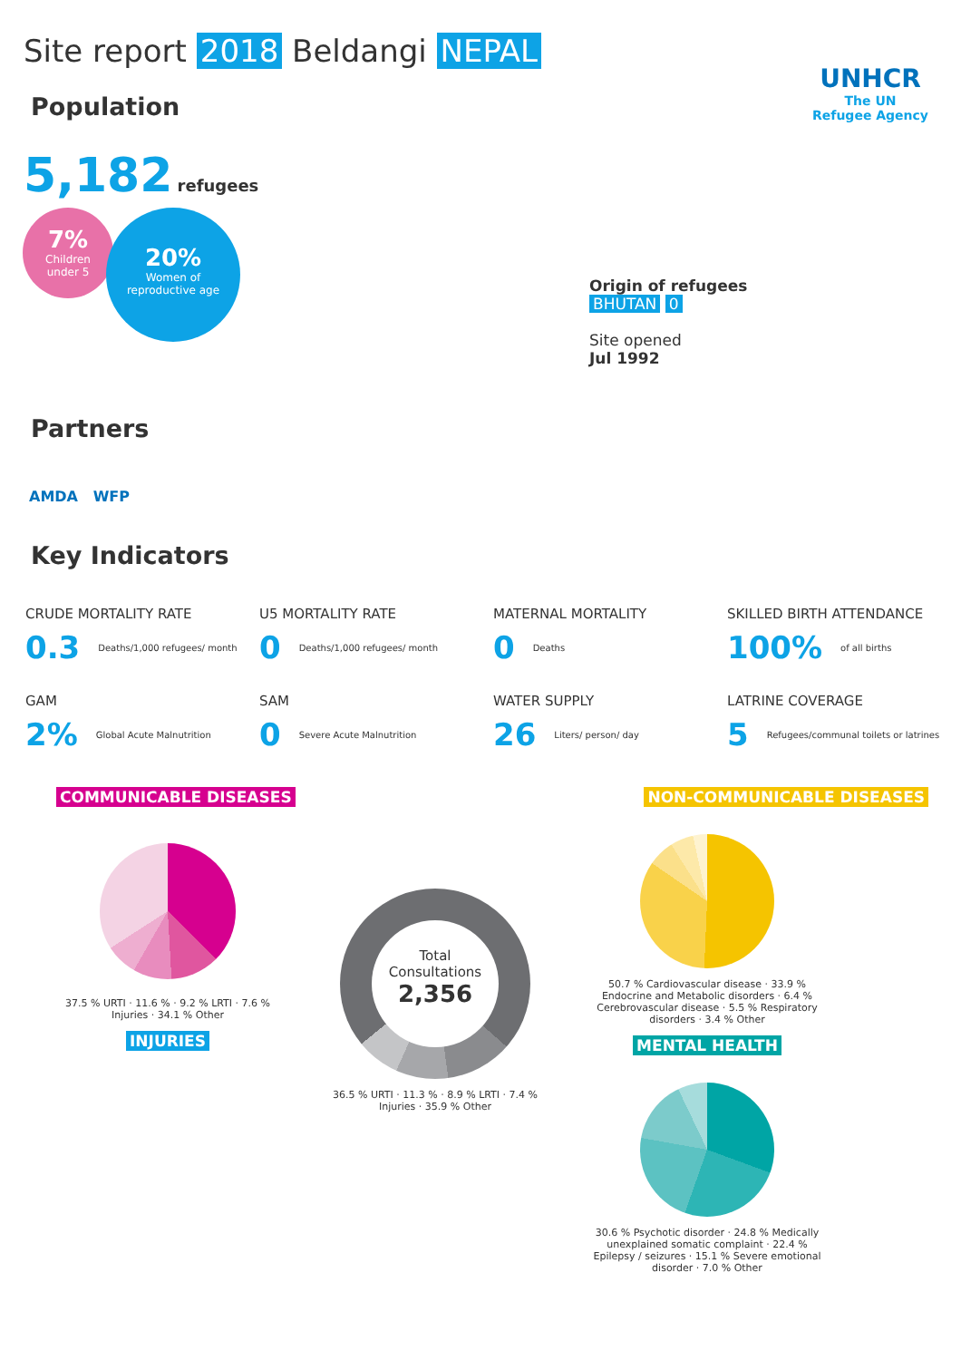Site report 2018 Beldangi NEPAL
UNHCR
The UN
Refugee Agency
Population
5,182 refugees
7%
Children
under 5
20%
Women of
reproductive age
Origin of refugees
BHUTAN 0
Site opened
Jul 1992
Partners
AMDA WFP
Key Indicators
CRUDE MORTALITY RATE
0.3 Deaths/1,000 refugees/ month
U5 MORTALITY RATE
0 Deaths/1,000 refugees/ month
MATERNAL MORTALITY
0 Deaths
SKILLED BIRTH ATTENDANCE
100% of all births
GAM
2% Global Acute Malnutrition
SAM
0 Severe Acute Malnutrition
WATER SUPPLY
26 Liters/ person/ day
LATRINE COVERAGE
5 Refugees/communal toilets or latrines
COMMUNICABLE DISEASES NON-COMMUNICABLE DISEASES
37.5 % URTI · 11.6 % · 9.2 % LRTI · 7.6 % Injuries · 34.1 % Other
INJURIES
Total
Consultations
2,356
36.5 % URTI · 11.3 % · 8.9 % LRTI · 7.4 % Injuries · 35.9 % Other
50.7 % Cardiovascular disease · 33.9 % Endocrine and Metabolic disorders · 6.4 % Cerebrovascular disease · 5.5 % Respiratory disorders · 3.4 % Other
MENTAL HEALTH
30.6 % Psychotic disorder · 24.8 % Medically unexplained somatic complaint · 22.4 % Epilepsy / seizures · 15.1 % Severe emotional disorder · 7.0 % Other